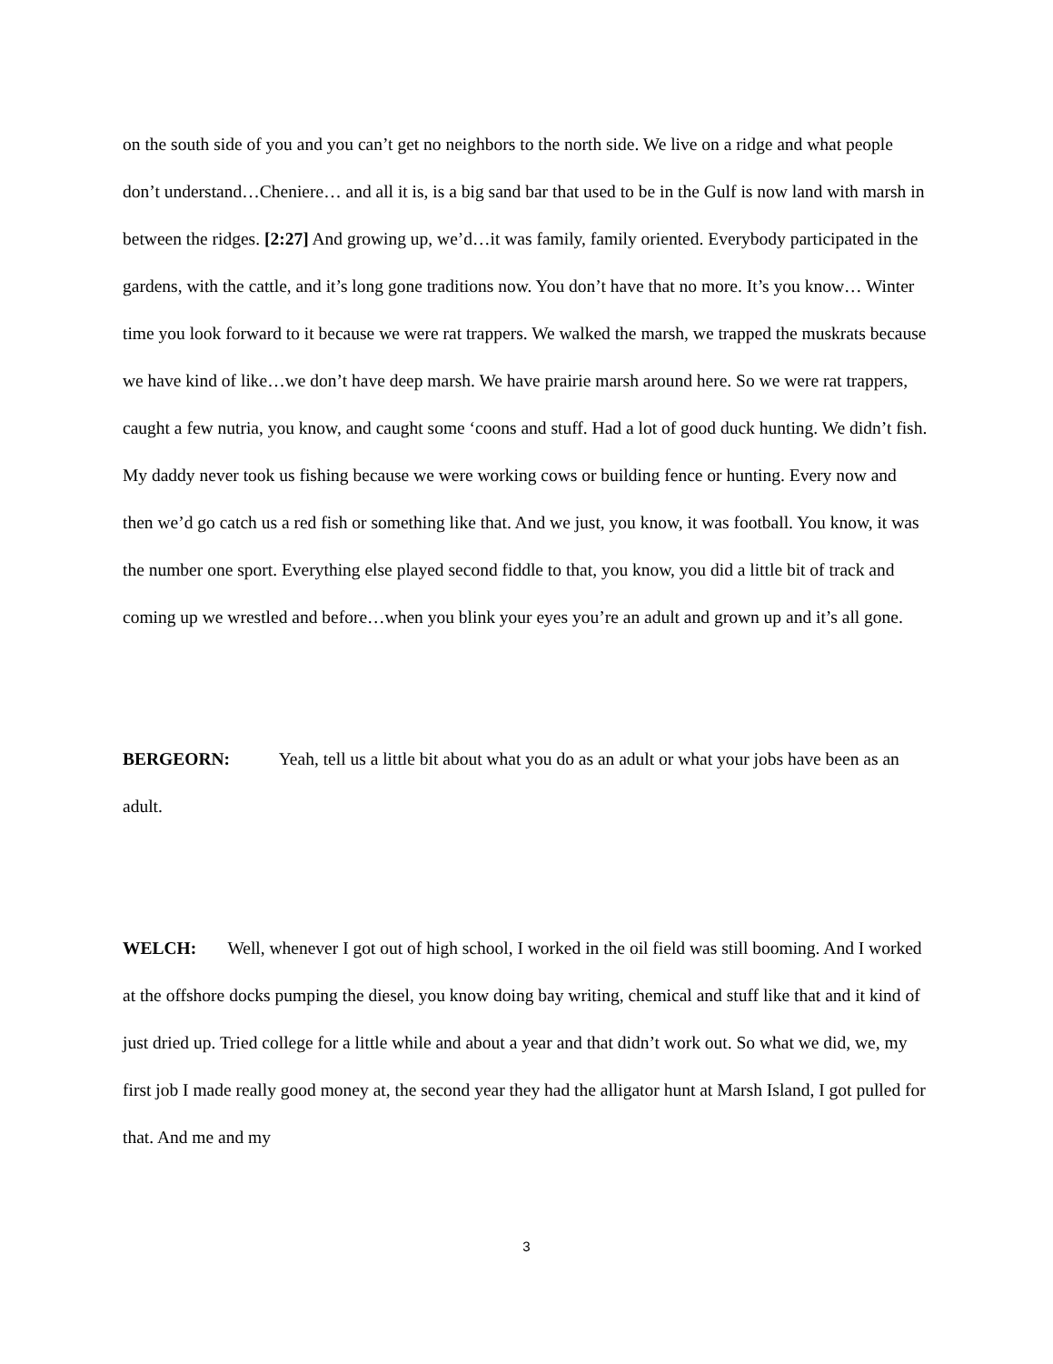on the south side of you and you can’t get no neighbors to the north side. We live on a ridge and what people don’t understand…Cheniere… and all it is, is a big sand bar that used to be in the Gulf is now land with marsh in between the ridges. [2:27] And growing up, we’d…it was family, family oriented. Everybody participated in the gardens, with the cattle, and it’s long gone traditions now. You don’t have that no more. It’s you know… Winter time you look forward to it because we were rat trappers. We walked the marsh, we trapped the muskrats because we have kind of like…we don’t have deep marsh. We have prairie marsh around here. So we were rat trappers, caught a few nutria, you know, and caught some ‘coons and stuff. Had a lot of good duck hunting. We didn’t fish. My daddy never took us fishing because we were working cows or building fence or hunting. Every now and then we’d go catch us a red fish or something like that. And we just, you know, it was football. You know, it was the number one sport. Everything else played second fiddle to that, you know, you did a little bit of track and coming up we wrestled and before…when you blink your eyes you’re an adult and grown up and it’s all gone.
BERGEORN: Yeah, tell us a little bit about what you do as an adult or what your jobs have been as an adult.
WELCH: Well, whenever I got out of high school, I worked in the oil field was still booming. And I worked at the offshore docks pumping the diesel, you know doing bay writing, chemical and stuff like that and it kind of just dried up. Tried college for a little while and about a year and that didn’t work out. So what we did, we, my first job I made really good money at, the second year they had the alligator hunt at Marsh Island, I got pulled for that. And me and my
3